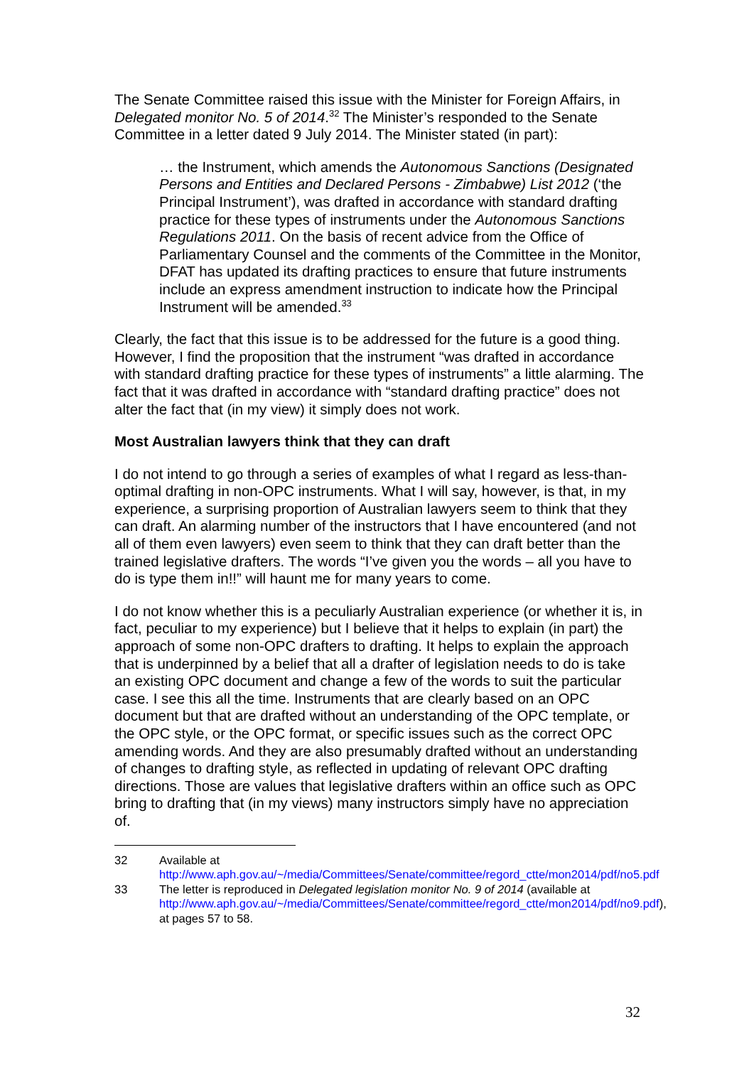The Senate Committee raised this issue with the Minister for Foreign Affairs, in Delegated monitor No. 5 of 2014.<sup>32</sup> The Minister’s responded to the Senate Committee in a letter dated 9 July 2014. The Minister stated (in part):
… the Instrument, which amends the Autonomous Sanctions (Designated Persons and Entities and Declared Persons - Zimbabwe) List 2012 (‘the Principal Instrument’), was drafted in accordance with standard drafting practice for these types of instruments under the Autonomous Sanctions Regulations 2011. On the basis of recent advice from the Office of Parliamentary Counsel and the comments of the Committee in the Monitor, DFAT has updated its drafting practices to ensure that future instruments include an express amendment instruction to indicate how the Principal Instrument will be amended.<sup>33</sup>
Clearly, the fact that this issue is to be addressed for the future is a good thing. However, I find the proposition that the instrument “was drafted in accordance with standard drafting practice for these types of instruments” a little alarming. The fact that it was drafted in accordance with “standard drafting practice” does not alter the fact that (in my view) it simply does not work.
Most Australian lawyers think that they can draft
I do not intend to go through a series of examples of what I regard as less-than-optimal drafting in non-OPC instruments. What I will say, however, is that, in my experience, a surprising proportion of Australian lawyers seem to think that they can draft. An alarming number of the instructors that I have encountered (and not all of them even lawyers) even seem to think that they can draft better than the trained legislative drafters. The words “I’ve given you the words – all you have to do is type them in!!” will haunt me for many years to come.
I do not know whether this is a peculiarly Australian experience (or whether it is, in fact, peculiar to my experience) but I believe that it helps to explain (in part) the approach of some non-OPC drafters to drafting. It helps to explain the approach that is underpinned by a belief that all a drafter of legislation needs to do is take an existing OPC document and change a few of the words to suit the particular case. I see this all the time. Instruments that are clearly based on an OPC document but that are drafted without an understanding of the OPC template, or the OPC style, or the OPC format, or specific issues such as the correct OPC amending words. And they are also presumably drafted without an understanding of changes to drafting style, as reflected in updating of relevant OPC drafting directions. Those are values that legislative drafters within an office such as OPC bring to drafting that (in my views) many instructors simply have no appreciation of.
32 Available at http://www.aph.gov.au/~/media/Committees/Senate/committee/regord_ctte/mon2014/pdf/no5.pdf
33 The letter is reproduced in Delegated legislation monitor No. 9 of 2014 (available at http://www.aph.gov.au/~/media/Committees/Senate/committee/regord_ctte/mon2014/pdf/no9.pdf), at pages 57 to 58.
32